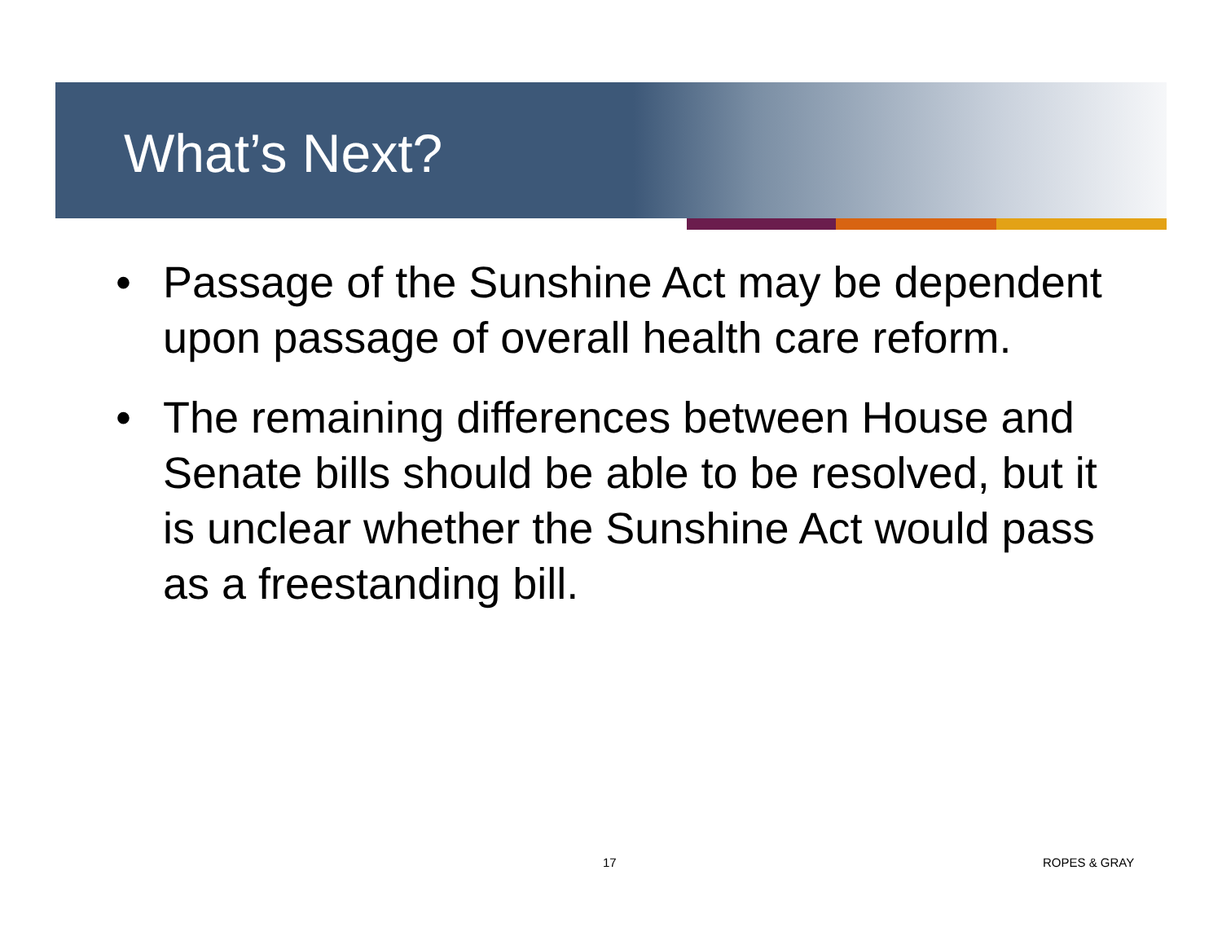What’s Next?
• Passage of the Sunshine Act may be dependent upon passage of overall health care reform.
• The remaining differences between House and Senate bills should be able to be resolved, but it is unclear whether the Sunshine Act would pass as a freestanding bill.
17 ROPES & GRAY